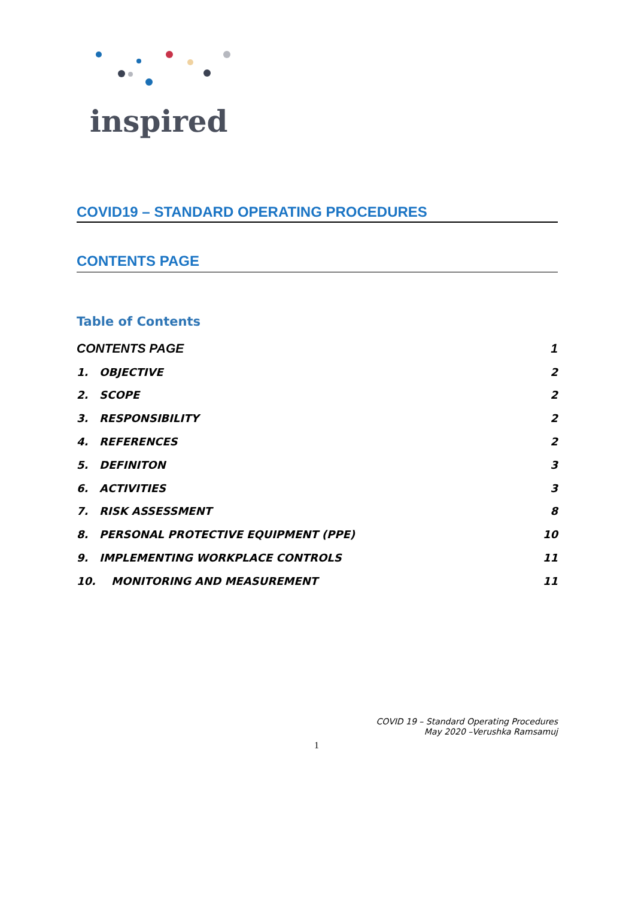inspired
COVID19 – STANDARD OPERATING PROCEDURES
CONTENTS PAGE
Table of Contents
CONTENTS PAGE 1
1. OBJECTIVE 2
2. SCOPE 2
3. RESPONSIBILITY 2
4. REFERENCES 2
5. DEFINITON 3
6. ACTIVITIES 3
7. RISK ASSESSMENT 8
8. PERSONAL PROTECTIVE EQUIPMENT (PPE) 10
9. IMPLEMENTING WORKPLACE CONTROLS 11
10. MONITORING AND MEASUREMENT 11
COVID 19 – Standard Operating Procedures
May 2020 –Verushka Ramsamuj
1